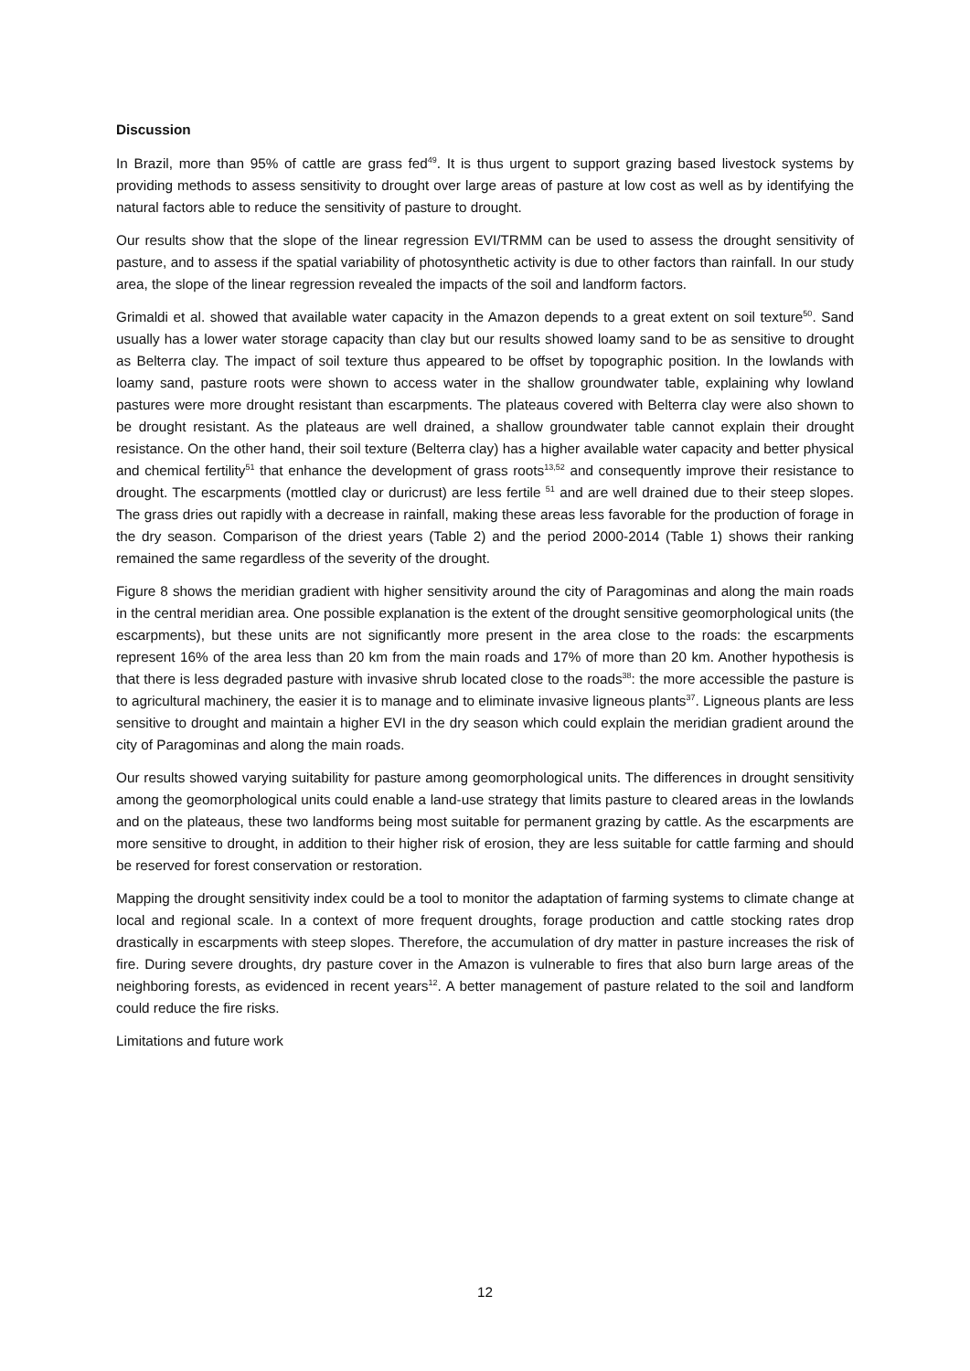Discussion
In Brazil, more than 95% of cattle are grass fed<sup>49</sup>. It is thus urgent to support grazing based livestock systems by providing methods to assess sensitivity to drought over large areas of pasture at low cost as well as by identifying the natural factors able to reduce the sensitivity of pasture to drought.
Our results show that the slope of the linear regression EVI/TRMM can be used to assess the drought sensitivity of pasture, and to assess if the spatial variability of photosynthetic activity is due to other factors than rainfall. In our study area, the slope of the linear regression revealed the impacts of the soil and landform factors.
Grimaldi et al. showed that available water capacity in the Amazon depends to a great extent on soil texture<sup>50</sup>. Sand usually has a lower water storage capacity than clay but our results showed loamy sand to be as sensitive to drought as Belterra clay. The impact of soil texture thus appeared to be offset by topographic position. In the lowlands with loamy sand, pasture roots were shown to access water in the shallow groundwater table, explaining why lowland pastures were more drought resistant than escarpments. The plateaus covered with Belterra clay were also shown to be drought resistant. As the plateaus are well drained, a shallow groundwater table cannot explain their drought resistance. On the other hand, their soil texture (Belterra clay) has a higher available water capacity and better physical and chemical fertility<sup>51</sup> that enhance the development of grass roots<sup>13,52</sup> and consequently improve their resistance to drought. The escarpments (mottled clay or duricrust) are less fertile <sup>51</sup> and are well drained due to their steep slopes. The grass dries out rapidly with a decrease in rainfall, making these areas less favorable for the production of forage in the dry season. Comparison of the driest years (Table 2) and the period 2000-2014 (Table 1) shows their ranking remained the same regardless of the severity of the drought.
Figure 8 shows the meridian gradient with higher sensitivity around the city of Paragominas and along the main roads in the central meridian area. One possible explanation is the extent of the drought sensitive geomorphological units (the escarpments), but these units are not significantly more present in the area close to the roads: the escarpments represent 16% of the area less than 20 km from the main roads and 17% of more than 20 km. Another hypothesis is that there is less degraded pasture with invasive shrub located close to the roads<sup>38</sup>: the more accessible the pasture is to agricultural machinery, the easier it is to manage and to eliminate invasive ligneous plants<sup>37</sup>. Ligneous plants are less sensitive to drought and maintain a higher EVI in the dry season which could explain the meridian gradient around the city of Paragominas and along the main roads.
Our results showed varying suitability for pasture among geomorphological units. The differences in drought sensitivity among the geomorphological units could enable a land-use strategy that limits pasture to cleared areas in the lowlands and on the plateaus, these two landforms being most suitable for permanent grazing by cattle. As the escarpments are more sensitive to drought, in addition to their higher risk of erosion, they are less suitable for cattle farming and should be reserved for forest conservation or restoration.
Mapping the drought sensitivity index could be a tool to monitor the adaptation of farming systems to climate change at local and regional scale. In a context of more frequent droughts, forage production and cattle stocking rates drop drastically in escarpments with steep slopes. Therefore, the accumulation of dry matter in pasture increases the risk of fire. During severe droughts, dry pasture cover in the Amazon is vulnerable to fires that also burn large areas of the neighboring forests, as evidenced in recent years<sup>12</sup>. A better management of pasture related to the soil and landform could reduce the fire risks.
Limitations and future work
12